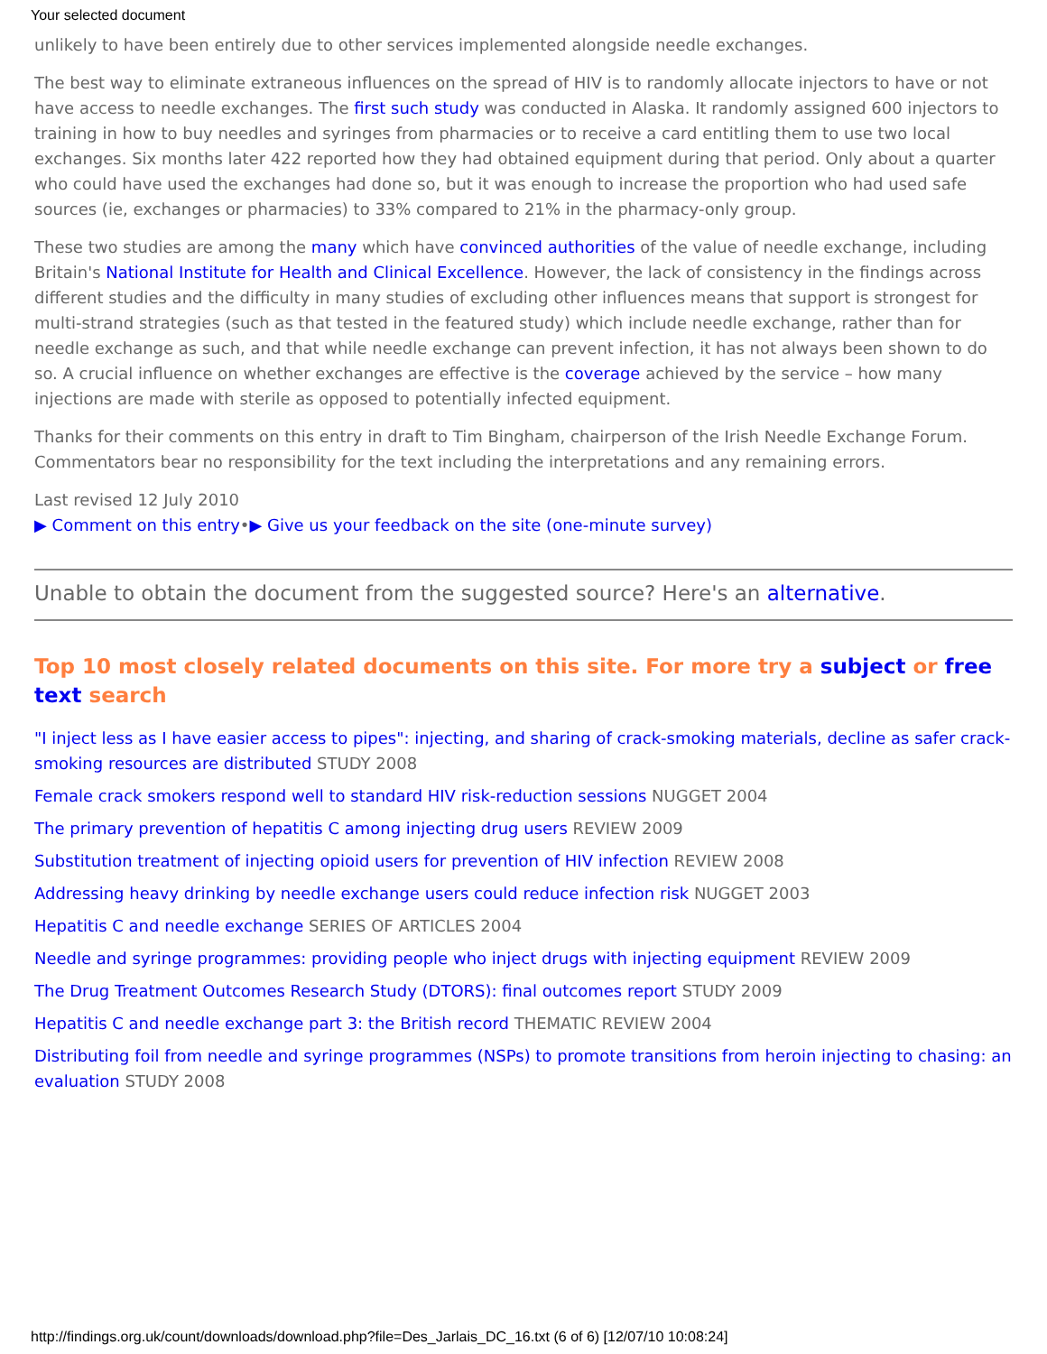Your selected document
unlikely to have been entirely due to other services implemented alongside needle exchanges.
The best way to eliminate extraneous influences on the spread of HIV is to randomly allocate injectors to have or not have access to needle exchanges. The first such study was conducted in Alaska. It randomly assigned 600 injectors to training in how to buy needles and syringes from pharmacies or to receive a card entitling them to use two local exchanges. Six months later 422 reported how they had obtained equipment during that period. Only about a quarter who could have used the exchanges had done so, but it was enough to increase the proportion who had used safe sources (ie, exchanges or pharmacies) to 33% compared to 21% in the pharmacy-only group.
These two studies are among the many which have convinced authorities of the value of needle exchange, including Britain's National Institute for Health and Clinical Excellence. However, the lack of consistency in the findings across different studies and the difficulty in many studies of excluding other influences means that support is strongest for multi-strand strategies (such as that tested in the featured study) which include needle exchange, rather than for needle exchange as such, and that while needle exchange can prevent infection, it has not always been shown to do so. A crucial influence on whether exchanges are effective is the coverage achieved by the service – how many injections are made with sterile as opposed to potentially infected equipment.
Thanks for their comments on this entry in draft to Tim Bingham, chairperson of the Irish Needle Exchange Forum. Commentators bear no responsibility for the text including the interpretations and any remaining errors.
Last revised 12 July 2010
▶ Comment on this entry•▶ Give us your feedback on the site (one-minute survey)
Unable to obtain the document from the suggested source? Here's an alternative.
Top 10 most closely related documents on this site. For more try a subject or free text search
"I inject less as I have easier access to pipes": injecting, and sharing of crack-smoking materials, decline as safer crack-smoking resources are distributed STUDY 2008
Female crack smokers respond well to standard HIV risk-reduction sessions NUGGET 2004
The primary prevention of hepatitis C among injecting drug users REVIEW 2009
Substitution treatment of injecting opioid users for prevention of HIV infection REVIEW 2008
Addressing heavy drinking by needle exchange users could reduce infection risk NUGGET 2003
Hepatitis C and needle exchange SERIES OF ARTICLES 2004
Needle and syringe programmes: providing people who inject drugs with injecting equipment REVIEW 2009
The Drug Treatment Outcomes Research Study (DTORS): final outcomes report STUDY 2009
Hepatitis C and needle exchange part 3: the British record THEMATIC REVIEW 2004
Distributing foil from needle and syringe programmes (NSPs) to promote transitions from heroin injecting to chasing: an evaluation STUDY 2008
http://findings.org.uk/count/downloads/download.php?file=Des_Jarlais_DC_16.txt (6 of 6) [12/07/10 10:08:24]